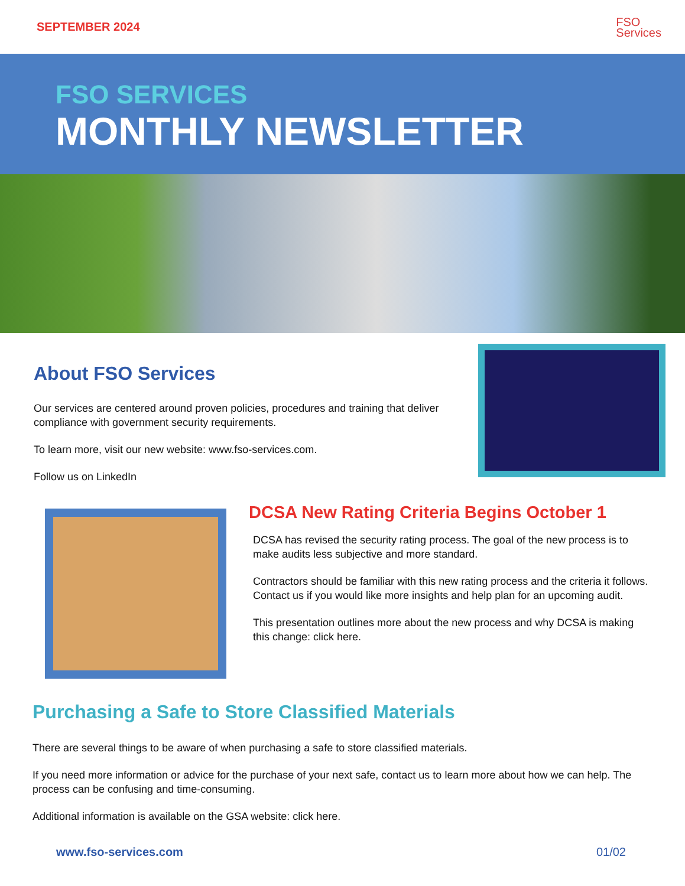SEPTEMBER 2024
FSO
Services
FSO SERVICES
MONTHLY NEWSLETTER
About FSO Services
Our services are centered around proven policies, procedures and training that deliver compliance with government security requirements.
To learn more, visit our new website: www.fso-services.com.
Follow us on LinkedIn
DCSA New Rating Criteria Begins October 1
DCSA has revised the security rating process. The goal of the new process is to make audits less subjective and more standard.
Contractors should be familiar with this new rating process and the criteria it follows. Contact us if you would like more insights and help plan for an upcoming audit.
This presentation outlines more about the new process and why DCSA is making this change: click here.
Purchasing a Safe to Store Classified Materials
There are several things to be aware of when purchasing a safe to store classified materials.
If you need more information or advice for the purchase of your next safe, contact us to learn more about how we can help. The process can be confusing and time-consuming.
Additional information is available on the GSA website: click here.
www.fso-services.com 01/02